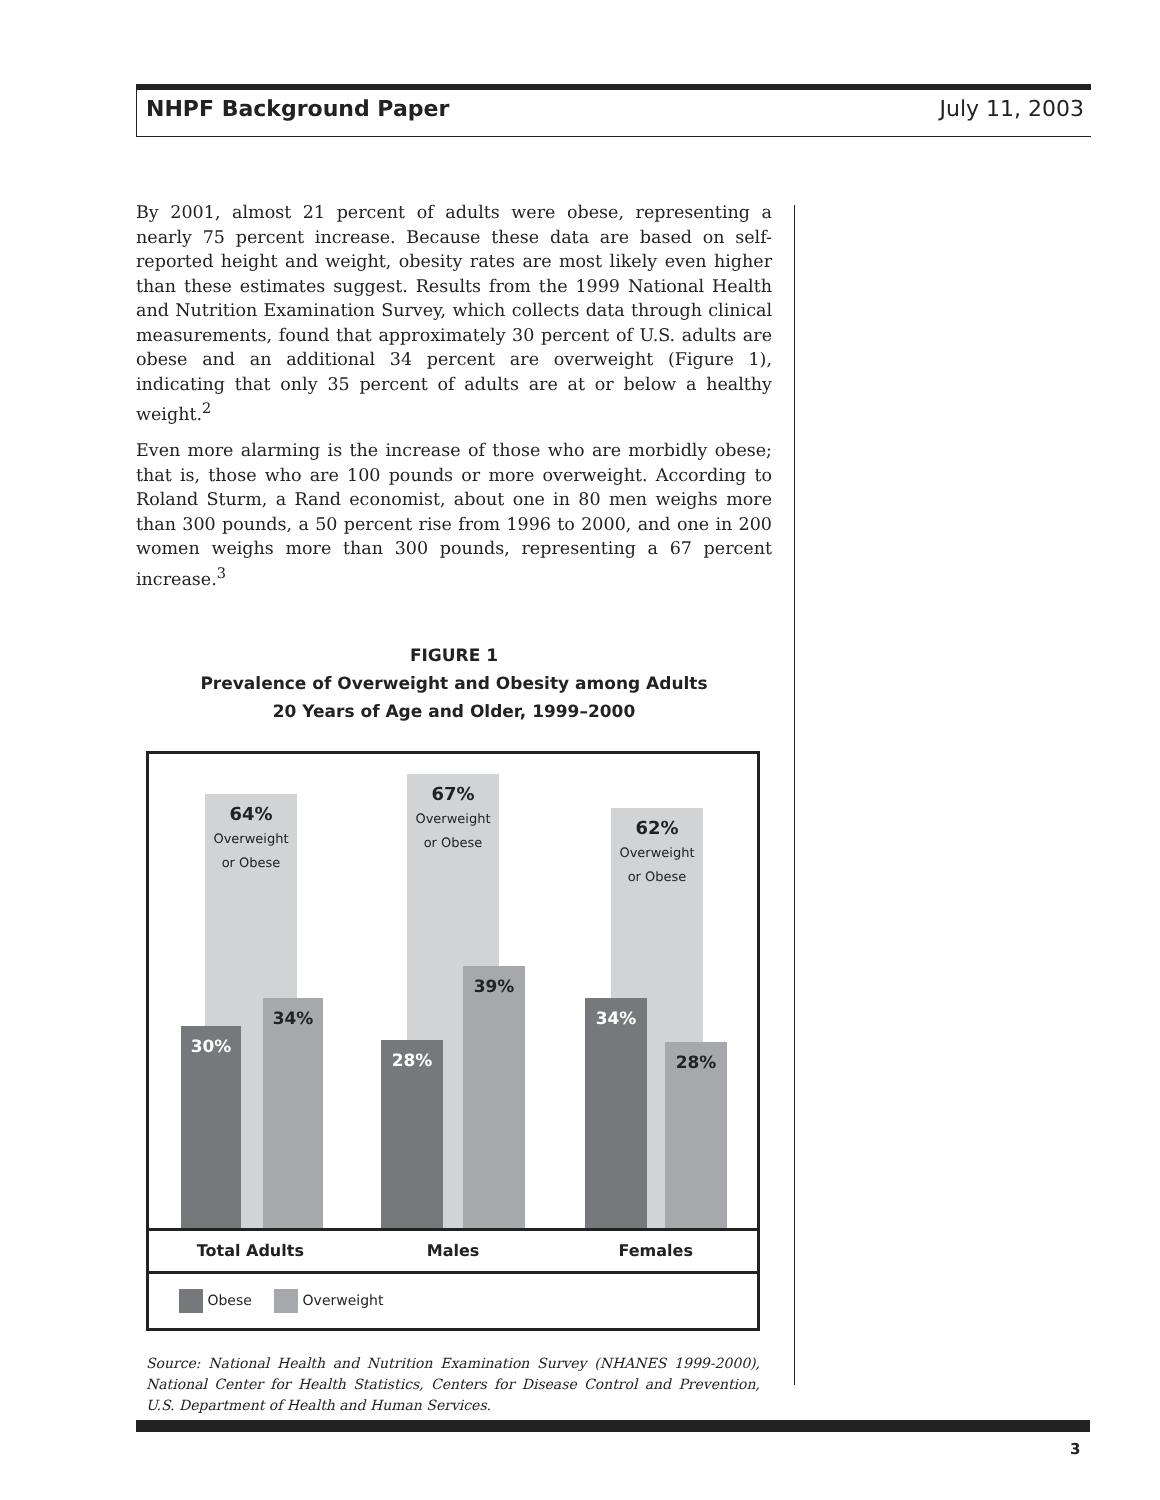NHPF Background Paper July 11, 2003
By 2001, almost 21 percent of adults were obese, representing a nearly 75 percent increase. Because these data are based on self-reported height and weight, obesity rates are most likely even higher than these estimates suggest. Results from the 1999 National Health and Nutrition Examination Survey, which collects data through clinical measurements, found that approximately 30 percent of U.S. adults are obese and an additional 34 percent are overweight (Figure 1), indicating that only 35 percent of adults are at or below a healthy weight.<sup>2</sup>
Even more alarming is the increase of those who are morbidly obese; that is, those who are 100 pounds or more overweight. According to Roland Sturm, a Rand economist, about one in 80 men weighs more than 300 pounds, a 50 percent rise from 1996 to 2000, and one in 200 women weighs more than 300 pounds, representing a 67 percent increase.<sup>3</sup>
FIGURE 1
Prevalence of Overweight and Obesity among Adults
20 Years of Age and Older, 1999–2000
64%
Overweight
or Obese
67%
Overweight
or Obese
62%
Overweight
or Obese
30%
34%
28%
39%
34%
28%
Total Adults Males Females
Obese Overweight
Source: National Health and Nutrition Examination Survey (NHANES 1999-2000), National Center for Health Statistics, Centers for Disease Control and Prevention, U.S. Department of Health and Human Services.
3